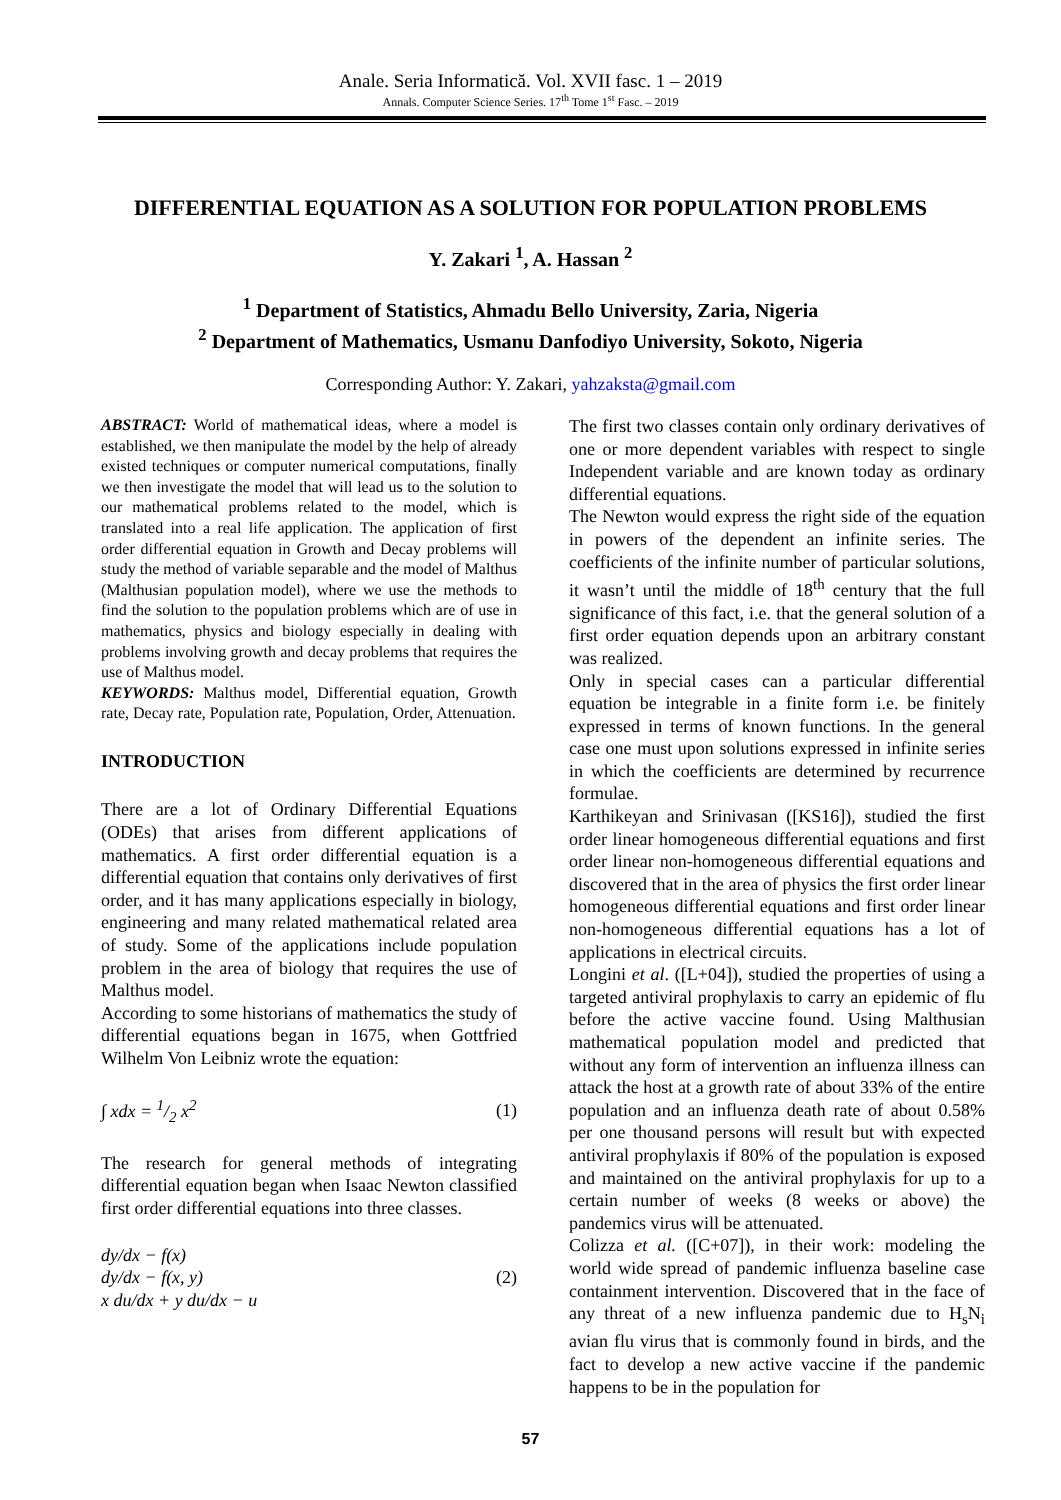Anale. Seria Informatică. Vol. XVII fasc. 1 – 2019
Annals. Computer Science Series. 17<sup>th</sup> Tome 1<sup>st</sup> Fasc. – 2019
DIFFERENTIAL EQUATION AS A SOLUTION FOR POPULATION PROBLEMS
Y. Zakari <sup>1</sup>, A. Hassan <sup>2</sup>
<sup>1</sup> Department of Statistics, Ahmadu Bello University, Zaria, Nigeria
<sup>2</sup> Department of Mathematics, Usmanu Danfodiyo University, Sokoto, Nigeria
Corresponding Author: Y. Zakari, yahzaksta@gmail.com
ABSTRACT: World of mathematical ideas, where a model is established, we then manipulate the model by the help of already existed techniques or computer numerical computations, finally we then investigate the model that will lead us to the solution to our mathematical problems related to the model, which is translated into a real life application. The application of first order differential equation in Growth and Decay problems will study the method of variable separable and the model of Malthus (Malthusian population model), where we use the methods to find the solution to the population problems which are of use in mathematics, physics and biology especially in dealing with problems involving growth and decay problems that requires the use of Malthus model.
KEYWORDS: Malthus model, Differential equation, Growth rate, Decay rate, Population rate, Population, Order, Attenuation.
INTRODUCTION
There are a lot of Ordinary Differential Equations (ODEs) that arises from different applications of mathematics. A first order differential equation is a differential equation that contains only derivatives of first order, and it has many applications especially in biology, engineering and many related mathematical related area of study. Some of the applications include population problem in the area of biology that requires the use of Malthus model.
According to some historians of mathematics the study of differential equations began in 1675, when Gottfried Wilhelm Von Leibniz wrote the equation:
∫ xdx = 1/2 x<sup>2</sup> (1)
The research for general methods of integrating differential equation began when Isaac Newton classified first order differential equations into three classes.
dy/dx − f(x)
dy/dx − f(x, y)
x du/dx + y du/dx − u (2)
The first two classes contain only ordinary derivatives of one or more dependent variables with respect to single Independent variable and are known today as ordinary differential equations.
The Newton would express the right side of the equation in powers of the dependent an infinite series. The coefficients of the infinite number of particular solutions, it wasn’t until the middle of 18<sup>th</sup> century that the full significance of this fact, i.e. that the general solution of a first order equation depends upon an arbitrary constant was realized.
Only in special cases can a particular differential equation be integrable in a finite form i.e. be finitely expressed in terms of known functions. In the general case one must upon solutions expressed in infinite series in which the coefficients are determined by recurrence formulae.
Karthikeyan and Srinivasan ([KS16]), studied the first order linear homogeneous differential equations and first order linear non-homogeneous differential equations and discovered that in the area of physics the first order linear homogeneous differential equations and first order linear non-homogeneous differential equations has a lot of applications in electrical circuits.
Longini et al. ([L+04]), studied the properties of using a targeted antiviral prophylaxis to carry an epidemic of flu before the active vaccine found. Using Malthusian mathematical population model and predicted that without any form of intervention an influenza illness can attack the host at a growth rate of about 33% of the entire population and an influenza death rate of about 0.58% per one thousand persons will result but with expected antiviral prophylaxis if 80% of the population is exposed and maintained on the antiviral prophylaxis for up to a certain number of weeks (8 weeks or above) the pandemics virus will be attenuated.
Colizza et al. ([C+07]), in their work: modeling the world wide spread of pandemic influenza baseline case containment intervention. Discovered that in the face of any threat of a new influenza pandemic due to H<sub>s</sub>N<sub>i</sub> avian flu virus that is commonly found in birds, and the fact to develop a new active vaccine if the pandemic happens to be in the population for
57